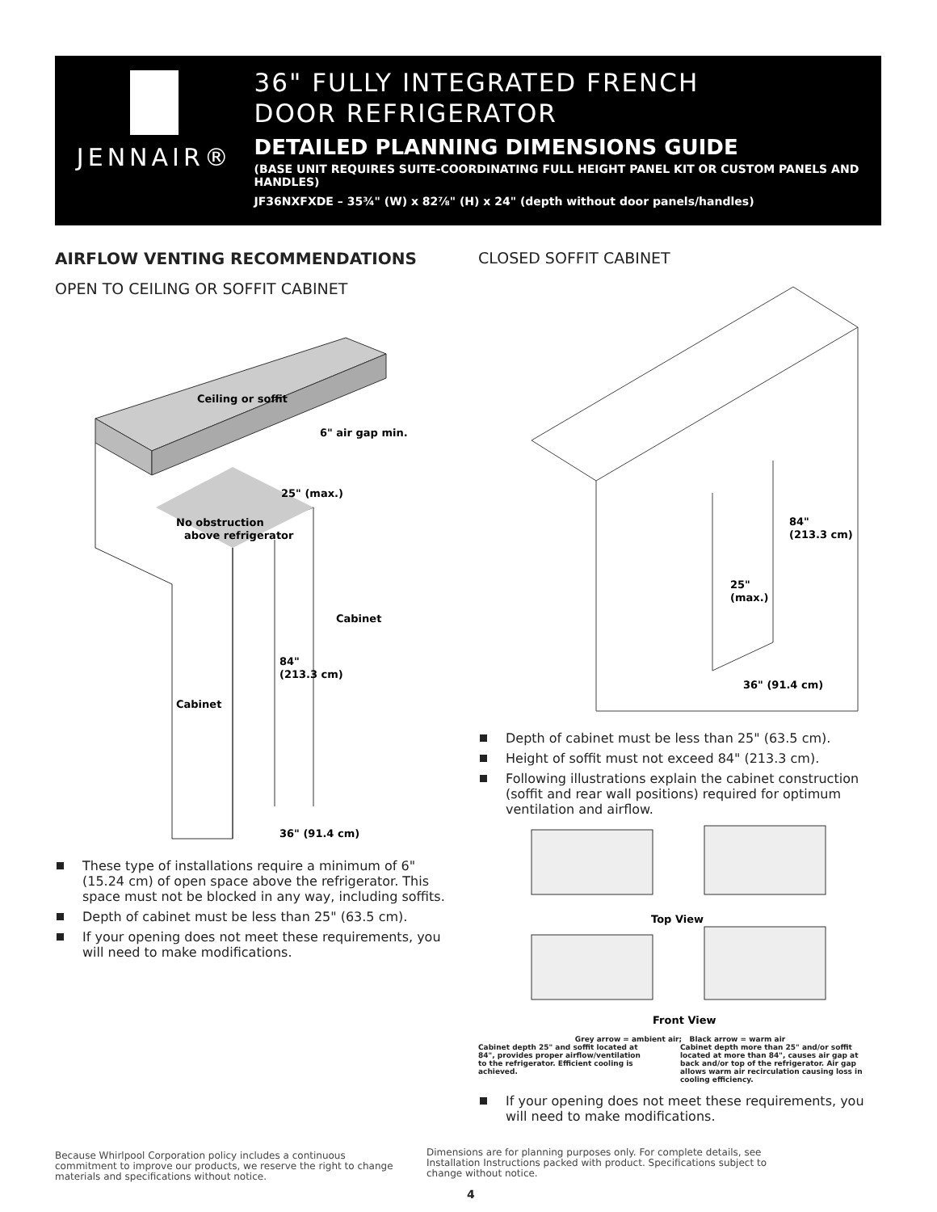JENNAIR®
36" FULLY INTEGRATED FRENCH
DOOR REFRIGERATOR
DETAILED PLANNING DIMENSIONS GUIDE
(BASE UNIT REQUIRES SUITE-COORDINATING FULL HEIGHT PANEL KIT OR CUSTOM PANELS AND HANDLES)
JF36NXFXDE – 35¾" (W) x 82⅞" (H) x 24" (depth without door panels/handles)
AIRFLOW VENTING RECOMMENDATIONS
OPEN TO CEILING OR SOFFIT CABINET
Ceiling or soffit
6" air gap min.
25" (max.)
No obstruction
above refrigerator
Cabinet
84"
(213.3 cm)
Cabinet
36" (91.4 cm)
These type of installations require a minimum of 6" (15.24 cm) of open space above the refrigerator. This space must not be blocked in any way, including soffits.
Depth of cabinet must be less than 25" (63.5 cm).
If your opening does not meet these requirements, you will need to make modifications.
CLOSED SOFFIT CABINET
84"
(213.3 cm)
25"
(max.)
36" (91.4 cm)
Depth of cabinet must be less than 25" (63.5 cm).
Height of soffit must not exceed 84" (213.3 cm).
Following illustrations explain the cabinet construction (soffit and rear wall positions) required for optimum ventilation and airflow.
Top View
Front View
Grey arrow = ambient air; Black arrow = warm air
Cabinet depth 25" and soffit located at 84", provides proper airflow/ventilation to the refrigerator. Efficient cooling is achieved.
Cabinet depth more than 25" and/or soffit located at more than 84", causes air gap at back and/or top of the refrigerator. Air gap allows warm air recirculation causing loss in cooling efficiency.
If your opening does not meet these requirements, you will need to make modifications.
Because Whirlpool Corporation policy includes a continuous commitment to improve our products, we reserve the right to change materials and specifications without notice.
Dimensions are for planning purposes only. For complete details, see Installation Instructions packed with product. Specifications subject to change without notice.
4